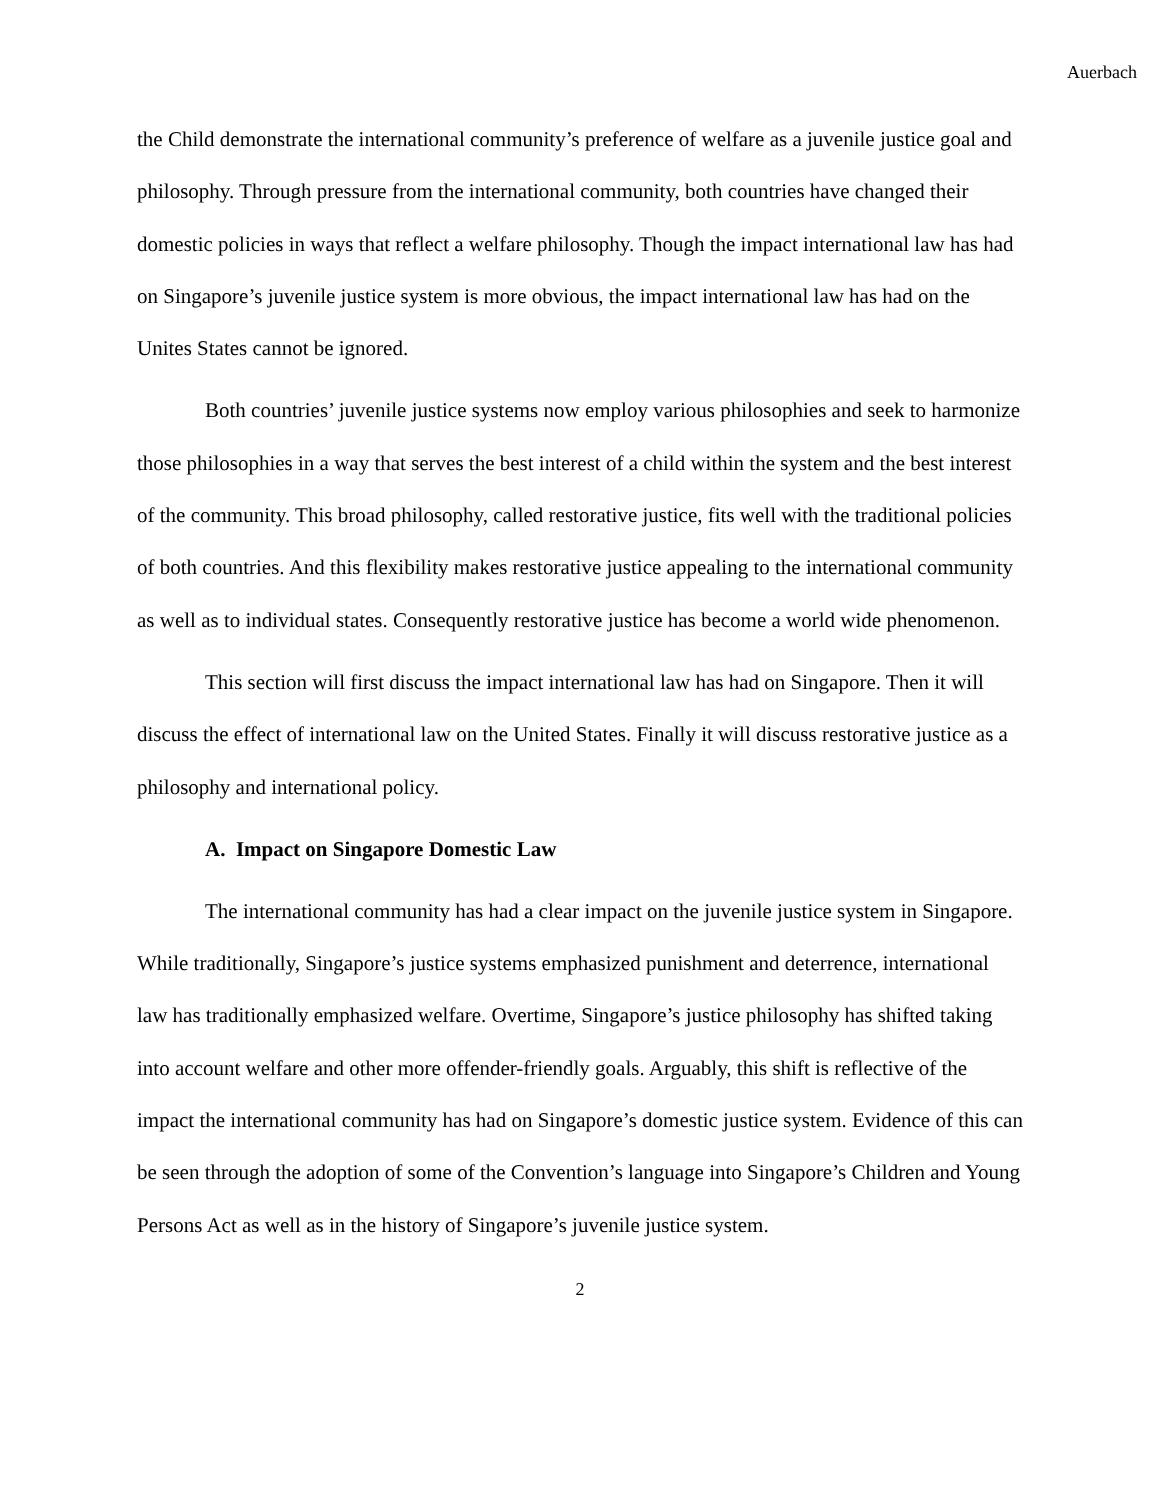Auerbach
the Child demonstrate the international community’s preference of welfare as a juvenile justice goal and philosophy. Through pressure from the international community, both countries have changed their domestic policies in ways that reflect a welfare philosophy. Though the impact international law has had on Singapore’s juvenile justice system is more obvious, the impact international law has had on the Unites States cannot be ignored.
Both countries’ juvenile justice systems now employ various philosophies and seek to harmonize those philosophies in a way that serves the best interest of a child within the system and the best interest of the community. This broad philosophy, called restorative justice, fits well with the traditional policies of both countries. And this flexibility makes restorative justice appealing to the international community as well as to individual states. Consequently restorative justice has become a world wide phenomenon.
This section will first discuss the impact international law has had on Singapore. Then it will discuss the effect of international law on the United States. Finally it will discuss restorative justice as a philosophy and international policy.
A. Impact on Singapore Domestic Law
The international community has had a clear impact on the juvenile justice system in Singapore. While traditionally, Singapore’s justice systems emphasized punishment and deterrence, international law has traditionally emphasized welfare. Overtime, Singapore’s justice philosophy has shifted taking into account welfare and other more offender-friendly goals. Arguably, this shift is reflective of the impact the international community has had on Singapore’s domestic justice system. Evidence of this can be seen through the adoption of some of the Convention’s language into Singapore’s Children and Young Persons Act as well as in the history of Singapore’s juvenile justice system.
2